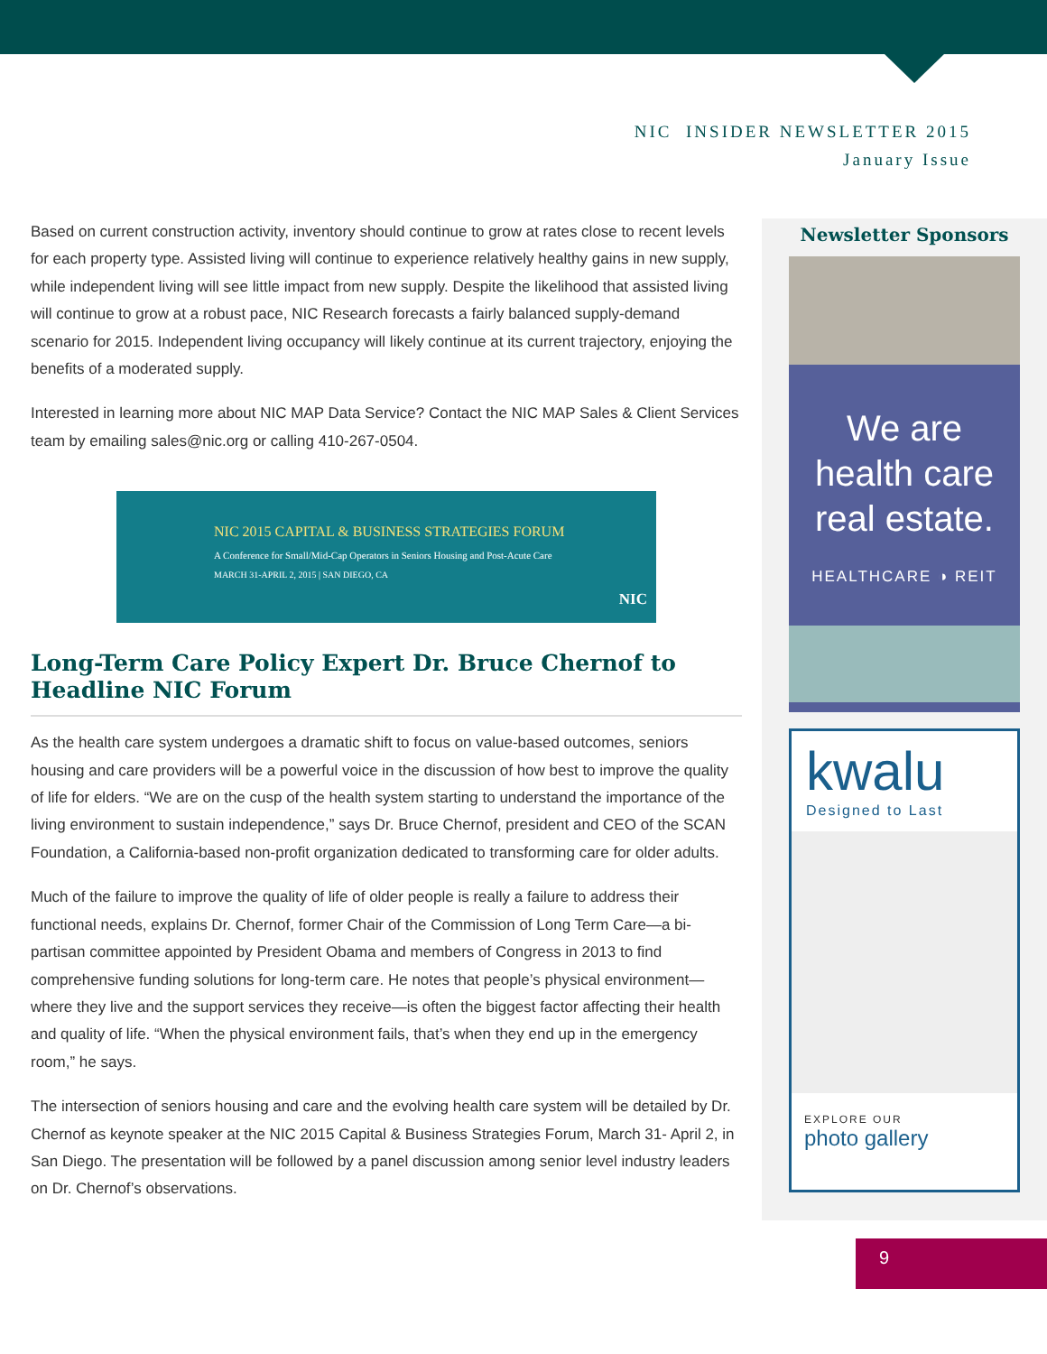NIC INSIDER NEWSLETTER 2015
January Issue
Based on current construction activity, inventory should continue to grow at rates close to recent levels for each property type. Assisted living will continue to experience relatively healthy gains in new supply, while independent living will see little impact from new supply. Despite the likelihood that assisted living will continue to grow at a robust pace, NIC Research forecasts a fairly balanced supply-demand scenario for 2015. Independent living occupancy will likely continue at its current trajectory, enjoying the benefits of a moderated supply.
Interested in learning more about NIC MAP Data Service? Contact the NIC MAP Sales & Client Services team by emailing sales@nic.org or calling 410-267-0504.
NIC 2015 CAPITAL & BUSINESS STRATEGIES FORUM
A Conference for Small/Mid-Cap Operators in Seniors Housing and Post-Acute Care
MARCH 31-APRIL 2, 2015 | SAN DIEGO, CA
NIC
Long-Term Care Policy Expert Dr. Bruce Chernof to Headline NIC Forum
As the health care system undergoes a dramatic shift to focus on value-based outcomes, seniors housing and care providers will be a powerful voice in the discussion of how best to improve the quality of life for elders. “We are on the cusp of the health system starting to understand the importance of the living environment to sustain independence,” says Dr. Bruce Chernof, president and CEO of the SCAN Foundation, a California-based non-profit organization dedicated to transforming care for older adults.
Much of the failure to improve the quality of life of older people is really a failure to address their functional needs, explains Dr. Chernof, former Chair of the Commission of Long Term Care—a bi-partisan committee appointed by President Obama and members of Congress in 2013 to find comprehensive funding solutions for long-term care. He notes that people’s physical environment—where they live and the support services they receive—is often the biggest factor affecting their health and quality of life. “When the physical environment fails, that’s when they end up in the emergency room,” he says.
The intersection of seniors housing and care and the evolving health care system will be detailed by Dr. Chernof as keynote speaker at the NIC 2015 Capital & Business Strategies Forum, March 31- April 2, in San Diego. The presentation will be followed by a panel discussion among senior level industry leaders on Dr. Chernof’s observations.
Newsletter Sponsors
We are
health care
real estate.
HEALTHCARE ◑ REIT
kwalu
Designed to Last
EXPLORE OUR
photo gallery
9